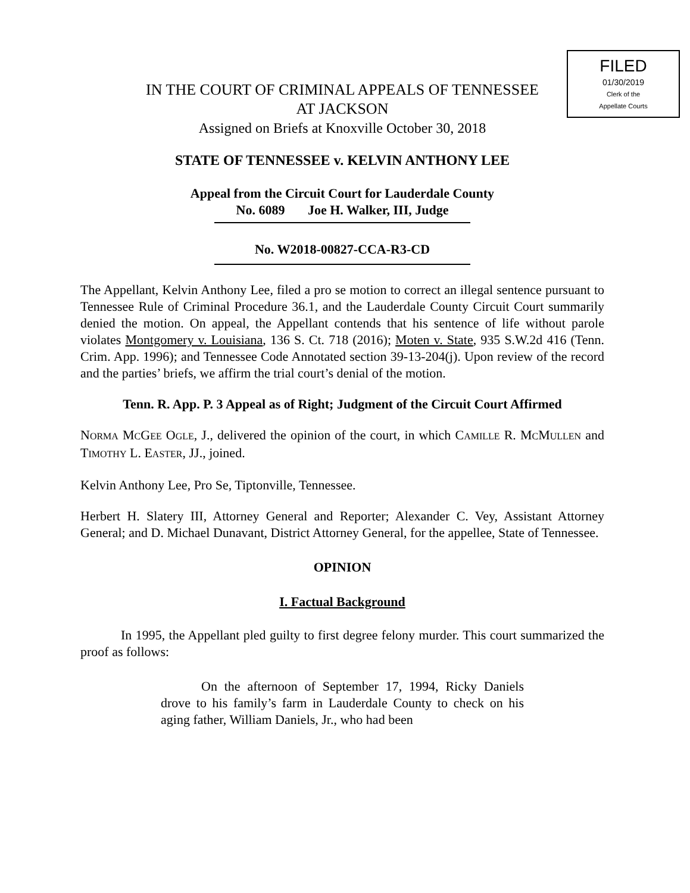FILED
01/30/2019
Clerk of the
Appellate Courts
IN THE COURT OF CRIMINAL APPEALS OF TENNESSEE
AT JACKSON
Assigned on Briefs at Knoxville October 30, 2018
STATE OF TENNESSEE v. KELVIN ANTHONY LEE
Appeal from the Circuit Court for Lauderdale County
No. 6089 Joe H. Walker, III, Judge
No. W2018-00827-CCA-R3-CD
The Appellant, Kelvin Anthony Lee, filed a pro se motion to correct an illegal sentence pursuant to Tennessee Rule of Criminal Procedure 36.1, and the Lauderdale County Circuit Court summarily denied the motion. On appeal, the Appellant contends that his sentence of life without parole violates Montgomery v. Louisiana, 136 S. Ct. 718 (2016); Moten v. State, 935 S.W.2d 416 (Tenn. Crim. App. 1996); and Tennessee Code Annotated section 39-13-204(j). Upon review of the record and the parties’ briefs, we affirm the trial court’s denial of the motion.
Tenn. R. App. P. 3 Appeal as of Right; Judgment of the Circuit Court Affirmed
NORMA MCGEE OGLE, J., delivered the opinion of the court, in which CAMILLE R. MCMULLEN and TIMOTHY L. EASTER, JJ., joined.
Kelvin Anthony Lee, Pro Se, Tiptonville, Tennessee.
Herbert H. Slatery III, Attorney General and Reporter; Alexander C. Vey, Assistant Attorney General; and D. Michael Dunavant, District Attorney General, for the appellee, State of Tennessee.
OPINION
I. Factual Background
In 1995, the Appellant pled guilty to first degree felony murder. This court summarized the proof as follows:
On the afternoon of September 17, 1994, Ricky Daniels drove to his family’s farm in Lauderdale County to check on his aging father, William Daniels, Jr., who had been